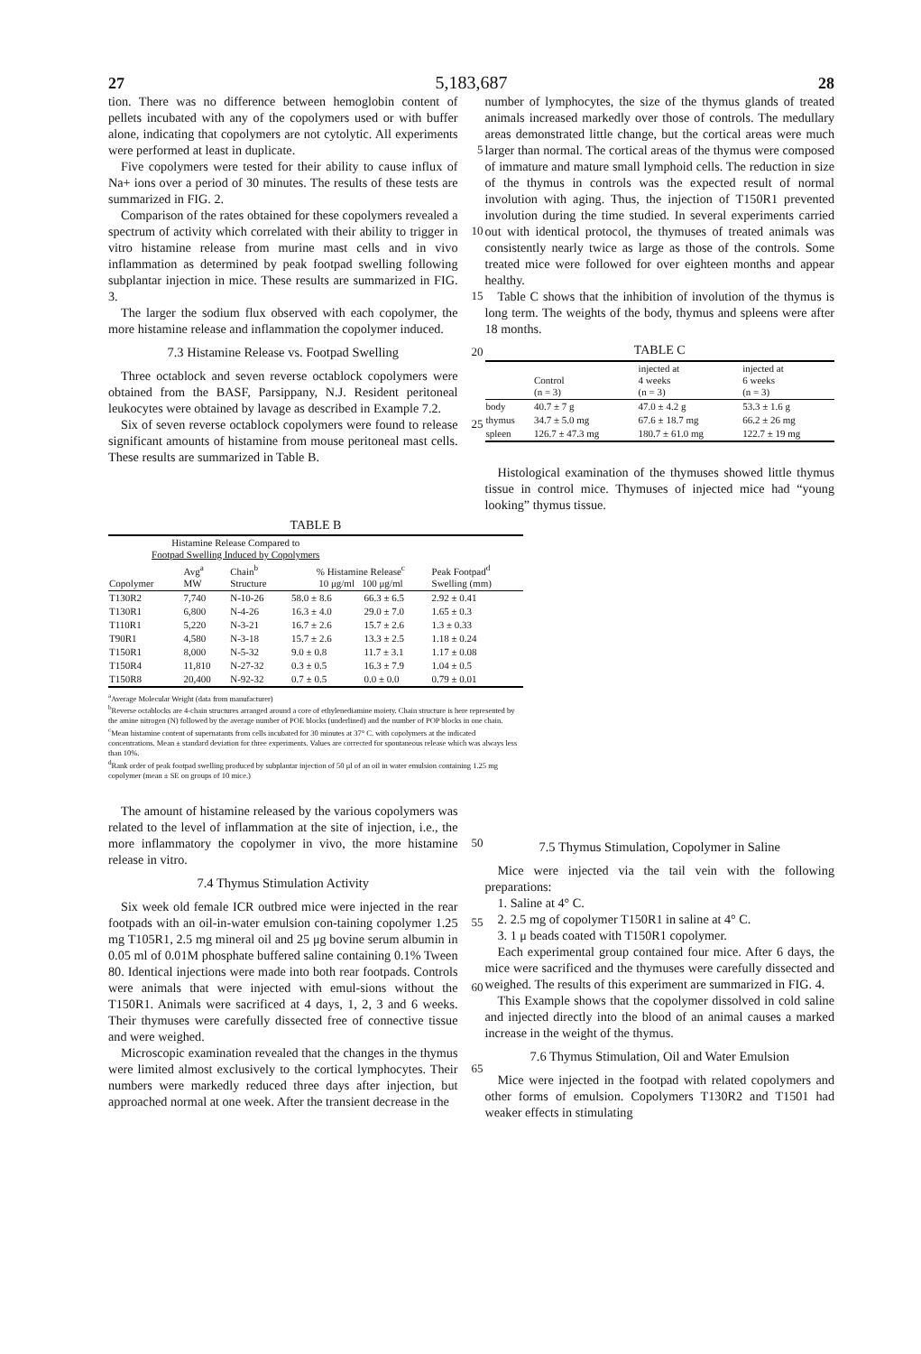27 5,183,687 28
tion. There was no difference between hemoglobin content of pellets incubated with any of the copolymers used or with buffer alone, indicating that copolymers are not cytolytic. All experiments were performed at least in duplicate. 5
Five copolymers were tested for their ability to cause influx of Na+ ions over a period of 30 minutes. The results of these tests are summarized in FIG. 2.
Comparison of the rates obtained for these copolymers revealed a spectrum of activity which correlated 10 with their ability to trigger in vitro histamine release from murine mast cells and in vivo inflammation as determined by peak footpad swelling following subplantar injection in mice. These results are summarized in FIG. 3. 15
The larger the sodium flux observed with each copolymer, the more histamine release and inflammation the copolymer induced.
7.3 Histamine Release vs. Footpad Swelling 20
Three octablock and seven reverse octablock copolymers were obtained from the BASF, Parsippany, N.J. Resident peritoneal leukocytes were obtained by lavage as described in Example 7.2.
Six of seven reverse octablock copolymers were 25 found to release significant amounts of histamine from mouse peritoneal mast cells. These results are summarized in Table B.
number of lymphocytes, the size of the thymus glands of treated animals increased markedly over those of controls. The medullary areas demonstrated little change, but the cortical areas were much larger than normal. The cortical areas of the thymus were composed of immature and mature small lymphoid cells. The reduction in size of the thymus in controls was the expected result of normal involution with aging. Thus, the injection of T150R1 prevented involution during the time studied. In several experiments carried out with identical protocol, the thymuses of treated animals was consistently nearly twice as large as those of the controls. Some treated mice were followed for over eighteen months and appear healthy.
Table C shows that the inhibition of involution of the thymus is long term. The weights of the body, thymus and spleens were after 18 months.
TABLE C
| | Control (n = 3) | injected at 4 weeks (n = 3) | injected at 6 weeks (n = 3) |
| --- | --- | --- | --- |
| body | 40.7 ± 7 g | 47.0 ± 4.2 g | 53.3 ± 1.6 g |
| thymus | 34.7 ± 5.0 mg | 67.6 ± 18.7 mg | 66.2 ± 26 mg |
| spleen | 126.7 ± 47.3 mg | 180.7 ± 61.0 mg | 122.7 ± 19 mg |
Histological examination of the thymuses showed little thymus tissue in control mice. Thymuses of injected mice had “young looking” thymus tissue.
TABLE B
| Histamine Release Compared to Footpad Swelling Induced by Copolymers | | | | | |
| --- | --- | --- | --- | --- | --- |
| Copolymer | Avg<sup>a</sup> MW | Chain<sup>b</sup> Structure | % Histamine Release<sup>c</sup> 10 μg/ml 100 μg/ml | | Peak Footpad<sup>d</sup> Swelling (mm) |
| T130R2 | 7,740 | N-10-26 | 58.0 ± 8.6 | 66.3 ± 6.5 | 2.92 ± 0.41 |
| T130R1 | 6,800 | N-4-26 | 16.3 ± 4.0 | 29.0 ± 7.0 | 1.65 ± 0.3 |
| T110R1 | 5,220 | N-3-21 | 16.7 ± 2.6 | 15.7 ± 2.6 | 1.3 ± 0.33 |
| T90R1 | 4,580 | N-3-18 | 15.7 ± 2.6 | 13.3 ± 2.5 | 1.18 ± 0.24 |
| T150R1 | 8,000 | N-5-32 | 9.0 ± 0.8 | 11.7 ± 3.1 | 1.17 ± 0.08 |
| T150R4 | 11,810 | N-27-32 | 0.3 ± 0.5 | 16.3 ± 7.9 | 1.04 ± 0.5 |
| T150R8 | 20,400 | N-92-32 | 0.7 ± 0.5 | 0.0 ± 0.0 | 0.79 ± 0.01 |
<sup>a</sup> Average Molecular Weight (data from manufacturer)
<sup>b</sup> Reverse octablocks are 4-chain structures arranged around a core of ethylenediamine moiety. Chain structure is here represented by the amine nitrogen (N) followed by the average number of POE blocks (underlined) and the number of POP blocks in one chain.
<sup>c</sup> Mean histamine content of supernatants from cells incubated for 30 minutes at 37° C. with copolymers at the indicated concentrations. Mean ± standard deviation for three experiments. Values are corrected for spontaneous release which was always less than 10%.
<sup>d</sup> Rank order of peak footpad swelling produced by subplantar injection of 50 μl of an oil in water emulsion containing 1.25 mg copolymer (mean ± SE on groups of 10 mice.)
The amount of histamine released by the various copolymers was related to the level of inflammation at the site of injection, i.e., the more inflammatory the 50 copolymer in vivo, the more histamine release in vitro.
7.4 Thymus Stimulation Activity
Six week old female ICR outbred mice were injected in the rear footpads with an oil-in-water emulsion con- 55 taining copolymer 1.25 mg T105R1, 2.5 mg mineral oil and 25 μg bovine serum albumin in 0.05 ml of 0.01M phosphate buffered saline containing 0.1% Tween 80. Identical injections were made into both rear footpads. Controls were animals that were injected with emul- 60 sions without the T150R1. Animals were sacrificed at 4 days, 1, 2, 3 and 6 weeks. Their thymuses were carefully dissected free of connective tissue and were weighed.
Microscopic examination revealed that the changes in the thymus were limited almost exclusively to the 65 cortical lymphocytes. Their numbers were markedly reduced three days after injection, but approached normal at one week. After the transient decrease in the
7.5 Thymus Stimulation, Copolymer in Saline
Mice were injected via the tail vein with the following preparations:
1. Saline at 4° C.
2. 2.5 mg of copolymer T150R1 in saline at 4° C.
3. 1 μ beads coated with T150R1 copolymer.
Each experimental group contained four mice. After 6 days, the mice were sacrificed and the thymuses were carefully dissected and weighed. The results of this experiment are summarized in FIG. 4.
This Example shows that the copolymer dissolved in cold saline and injected directly into the blood of an animal causes a marked increase in the weight of the thymus.
7.6 Thymus Stimulation, Oil and Water Emulsion
Mice were injected in the footpad with related copolymers and other forms of emulsion. Copolymers T130R2 and T1501 had weaker effects in stimulating